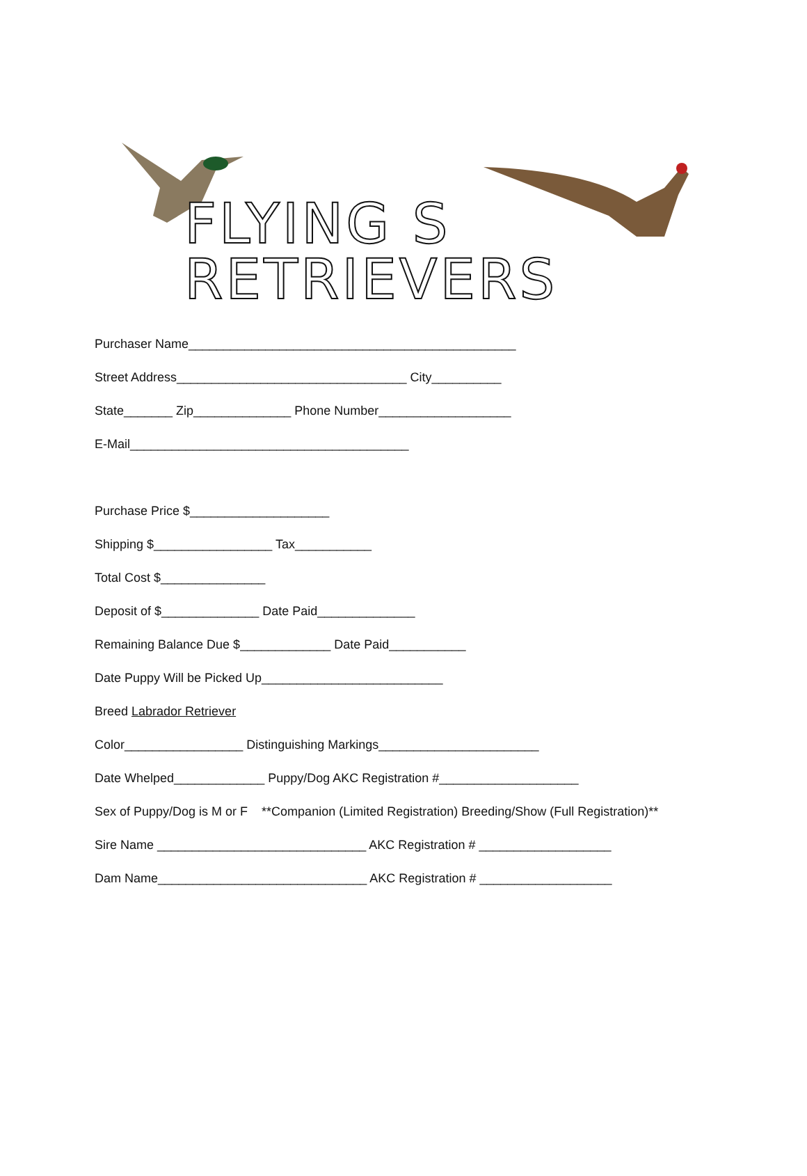FLYING S RETRIEVERS
Purchaser Name_______________________________________________
Street Address_________________________________ City__________
State_______ Zip______________ Phone Number___________________
E-Mail________________________________________
Purchase Price $____________________
Shipping $_________________ Tax___________
Total Cost $_______________
Deposit of $______________ Date Paid______________
Remaining Balance Due $_____________ Date Paid___________
Date Puppy Will be Picked Up__________________________
Breed Labrador Retriever
Color_________________ Distinguishing Markings_______________________
Date Whelped_____________ Puppy/Dog AKC Registration #____________________
Sex of Puppy/Dog is M or F **Companion (Limited Registration) Breeding/Show (Full Registration)**
Sire Name ______________________________ AKC Registration # ___________________
Dam Name______________________________ AKC Registration # ___________________